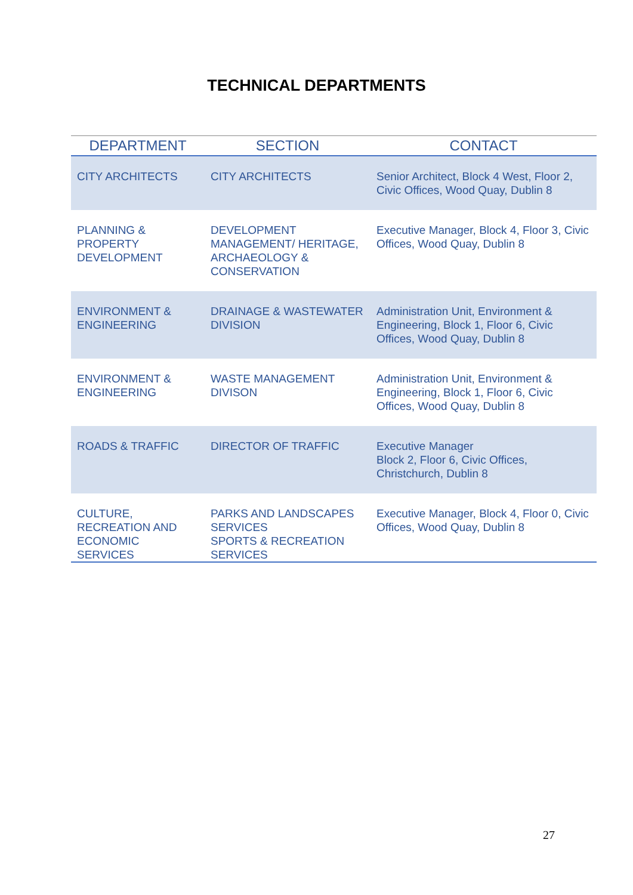TECHNICAL DEPARTMENTS
| DEPARTMENT | SECTION | CONTACT |
| --- | --- | --- |
| CITY ARCHITECTS | CITY ARCHITECTS | Senior Architect, Block 4 West, Floor 2, Civic Offices, Wood Quay, Dublin 8 |
| PLANNING & PROPERTY DEVELOPMENT | DEVELOPMENT MANAGEMENT/ HERITAGE, ARCHAEOLOGY & CONSERVATION | Executive Manager, Block 4, Floor 3, Civic Offices, Wood Quay, Dublin 8 |
| ENVIRONMENT & ENGINEERING | DRAINAGE & WASTEWATER DIVISION | Administration Unit, Environment & Engineering, Block 1, Floor 6, Civic Offices, Wood Quay, Dublin 8 |
| ENVIRONMENT & ENGINEERING | WASTE MANAGEMENT DIVISON | Administration Unit, Environment & Engineering, Block 1, Floor 6, Civic Offices, Wood Quay, Dublin 8 |
| ROADS & TRAFFIC | DIRECTOR OF TRAFFIC | Executive Manager Block 2, Floor 6, Civic Offices, Christchurch, Dublin 8 |
| CULTURE, RECREATION AND ECONOMIC SERVICES | PARKS AND LANDSCAPES SERVICES SPORTS & RECREATION SERVICES | Executive Manager, Block 4, Floor 0, Civic Offices, Wood Quay, Dublin 8 |
27